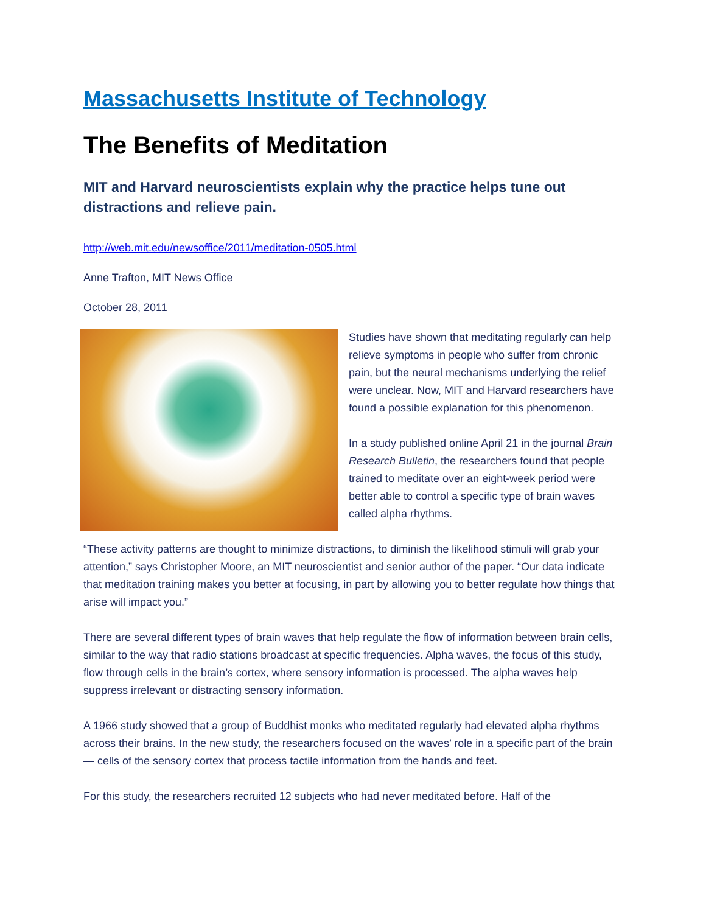Massachusetts Institute of Technology
The Benefits of Meditation
MIT and Harvard neuroscientists explain why the practice helps tune out distractions and relieve pain.
http://web.mit.edu/newsoffice/2011/meditation-0505.html
Anne Trafton, MIT News Office
October 28, 2011
Studies have shown that meditating regularly can help relieve symptoms in people who suffer from chronic pain, but the neural mechanisms underlying the relief were unclear. Now, MIT and Harvard researchers have found a possible explanation for this phenomenon.
In a study published online April 21 in the journal Brain Research Bulletin, the researchers found that people trained to meditate over an eight-week period were better able to control a specific type of brain waves called alpha rhythms.
“These activity patterns are thought to minimize distractions, to diminish the likelihood stimuli will grab your attention,” says Christopher Moore, an MIT neuroscientist and senior author of the paper. “Our data indicate that meditation training makes you better at focusing, in part by allowing you to better regulate how things that arise will impact you.”
There are several different types of brain waves that help regulate the flow of information between brain cells, similar to the way that radio stations broadcast at specific frequencies. Alpha waves, the focus of this study, flow through cells in the brain’s cortex, where sensory information is processed. The alpha waves help suppress irrelevant or distracting sensory information.
A 1966 study showed that a group of Buddhist monks who meditated regularly had elevated alpha rhythms across their brains. In the new study, the researchers focused on the waves’ role in a specific part of the brain — cells of the sensory cortex that process tactile information from the hands and feet.
For this study, the researchers recruited 12 subjects who had never meditated before. Half of the